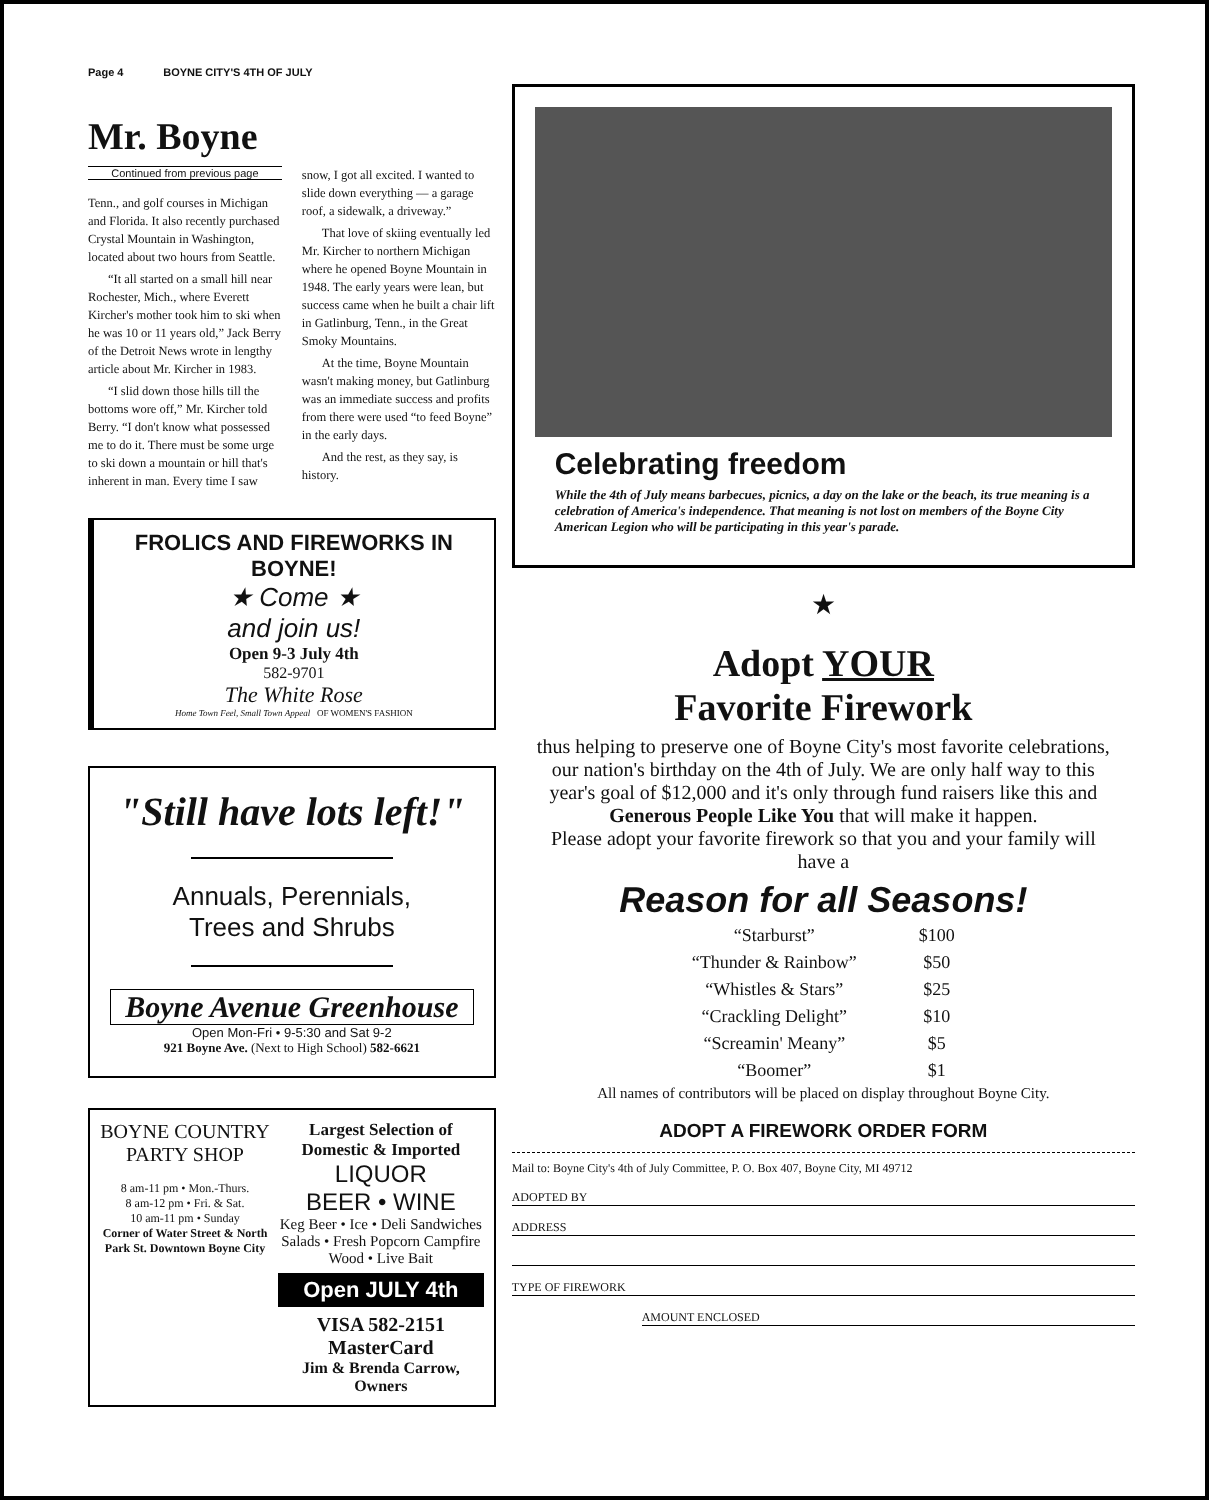Page 4 BOYNE CITY'S 4TH OF JULY
Mr. Boyne
Continued from previous page
Tenn., and golf courses in Michigan and Florida. It also recently purchased Crystal Mountain in Washington, located about two hours from Seattle.
“It all started on a small hill near Rochester, Mich., where Everett Kircher's mother took him to ski when he was 10 or 11 years old,” Jack Berry of the Detroit News wrote in lengthy article about Mr. Kircher in 1983.
“I slid down those hills till the bottoms wore off,” Mr. Kircher told Berry. “I don't know what possessed me to do it. There must be some urge to ski down a mountain or hill that's inherent in man. Every time I saw snow, I got all excited. I wanted to slide down everything — a garage roof, a sidewalk, a driveway.”
That love of skiing eventually led Mr. Kircher to northern Michigan where he opened Boyne Mountain in 1948. The early years were lean, but success came when he built a chair lift in Gatlinburg, Tenn., in the Great Smoky Mountains.
At the time, Boyne Mountain wasn't making money, but Gatlinburg was an immediate success and profits from there were used “to feed Boyne” in the early days.
And the rest, as they say, is history.
FROLICS AND FIREWORKS IN BOYNE!
★ Come ★
and join us!
Open 9-3 July 4th
582-9701
The White Rose
Home Town Feel, Small Town Appeal OF WOMEN'S FASHION
"Still have lots left!"
Annuals, Perennials,
Trees and Shrubs
Boyne Avenue Greenhouse
Open Mon-Fri • 9-5:30 and Sat 9-2
921 Boyne Ave. (Next to High School) 582-6621
BOYNE COUNTRY
PARTY SHOP
8 am-11 pm • Mon.-Thurs.
8 am-12 pm • Fri. & Sat.
10 am-11 pm • Sunday
Corner of Water Street & North Park St. Downtown Boyne City
Largest Selection of Domestic & Imported
LIQUOR
BEER • WINE
Keg Beer • Ice • Deli Sandwiches Salads • Fresh Popcorn Campfire Wood • Live Bait
Open JULY 4th
VISA 582-2151 MasterCard
Jim & Brenda Carrow, Owners
Celebrating freedom
While the 4th of July means barbecues, picnics, a day on the lake or the beach, its true meaning is a celebration of America's independence. That meaning is not lost on members of the Boyne City American Legion who will be participating in this year's parade.
★
Adopt YOUR
Favorite Firework
thus helping to preserve one of Boyne City's most favorite celebrations, our nation's birthday on the 4th of July. We are only half way to this year's goal of $12,000 and it's only through fund raisers like this and Generous People Like You that will make it happen.
Please adopt your favorite firework so that you and your family will have a
Reason for all Seasons!
| “Starburst” | $100 |
| “Thunder & Rainbow” | $50 |
| “Whistles & Stars” | $25 |
| “Crackling Delight” | $10 |
| “Screamin' Meany” | $5 |
| “Boomer” | $1 |
All names of contributors will be placed on display throughout Boyne City.
ADOPT A FIREWORK ORDER FORM
Mail to: Boyne City's 4th of July Committee, P. O. Box 407, Boyne City, MI 49712
ADOPTED BY
ADDRESS
TYPE OF FIREWORK
AMOUNT ENCLOSED